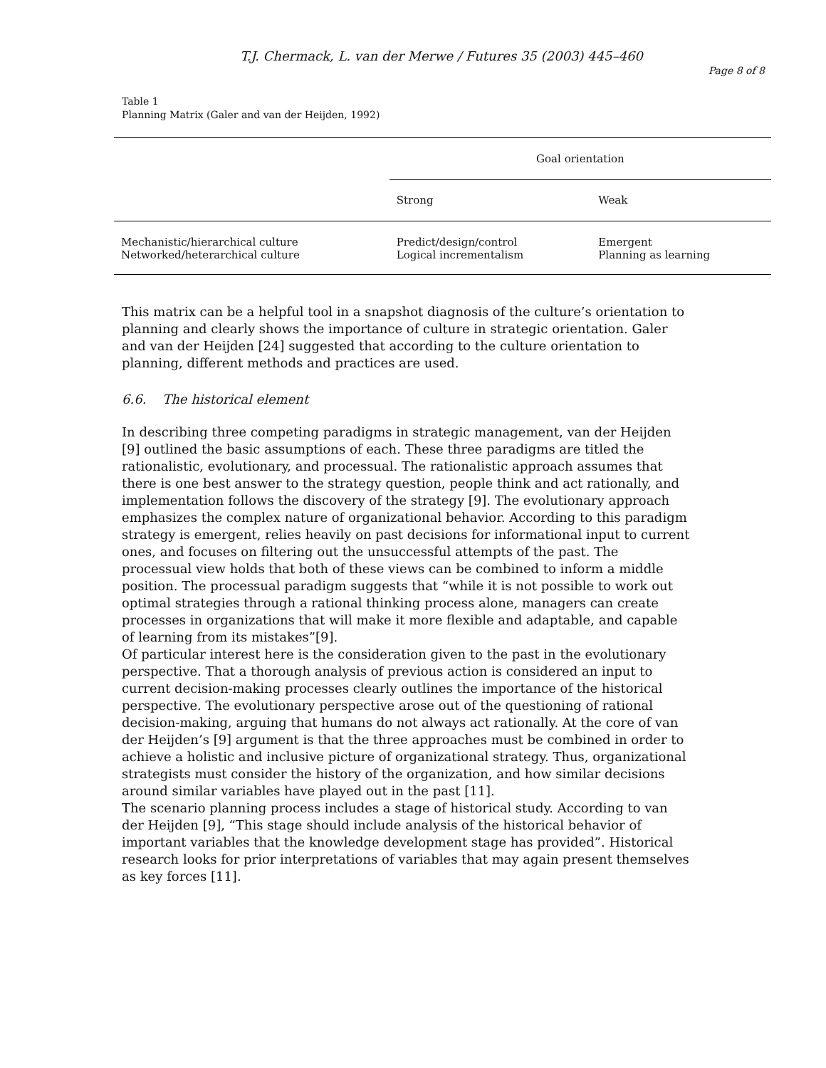T.J. Chermack, L. van der Merwe / Futures 35 (2003) 445–460
Page 8 of 8
Table 1
Planning Matrix (Galer and van der Heijden, 1992)
| | Goal orientation | |
| --- | --- | --- |
| | Strong | Weak |
| Mechanistic/hierarchical culture | Predict/design/control | Emergent |
| Networked/heterarchical culture | Logical incrementalism | Planning as learning |
This matrix can be a helpful tool in a snapshot diagnosis of the culture’s orientation to planning and clearly shows the importance of culture in strategic orientation. Galer and van der Heijden [24] suggested that according to the culture orientation to planning, different methods and practices are used.
6.6. The historical element
In describing three competing paradigms in strategic management, van der Heijden [9] outlined the basic assumptions of each. These three paradigms are titled the rationalistic, evolutionary, and processual. The rationalistic approach assumes that there is one best answer to the strategy question, people think and act rationally, and implementation follows the discovery of the strategy [9]. The evolutionary approach emphasizes the complex nature of organizational behavior. According to this paradigm strategy is emergent, relies heavily on past decisions for informational input to current ones, and focuses on filtering out the unsuccessful attempts of the past. The processual view holds that both of these views can be combined to inform a middle position. The processual paradigm suggests that “while it is not possible to work out optimal strategies through a rational thinking process alone, managers can create processes in organizations that will make it more flexible and adaptable, and capable of learning from its mistakes”[9].
Of particular interest here is the consideration given to the past in the evolutionary perspective. That a thorough analysis of previous action is considered an input to current decision-making processes clearly outlines the importance of the historical perspective. The evolutionary perspective arose out of the questioning of rational decision-making, arguing that humans do not always act rationally. At the core of van der Heijden’s [9] argument is that the three approaches must be combined in order to achieve a holistic and inclusive picture of organizational strategy. Thus, organizational strategists must consider the history of the organization, and how similar decisions around similar variables have played out in the past [11].
The scenario planning process includes a stage of historical study. According to van der Heijden [9], “This stage should include analysis of the historical behavior of important variables that the knowledge development stage has provided”. Historical research looks for prior interpretations of variables that may again present themselves as key forces [11].